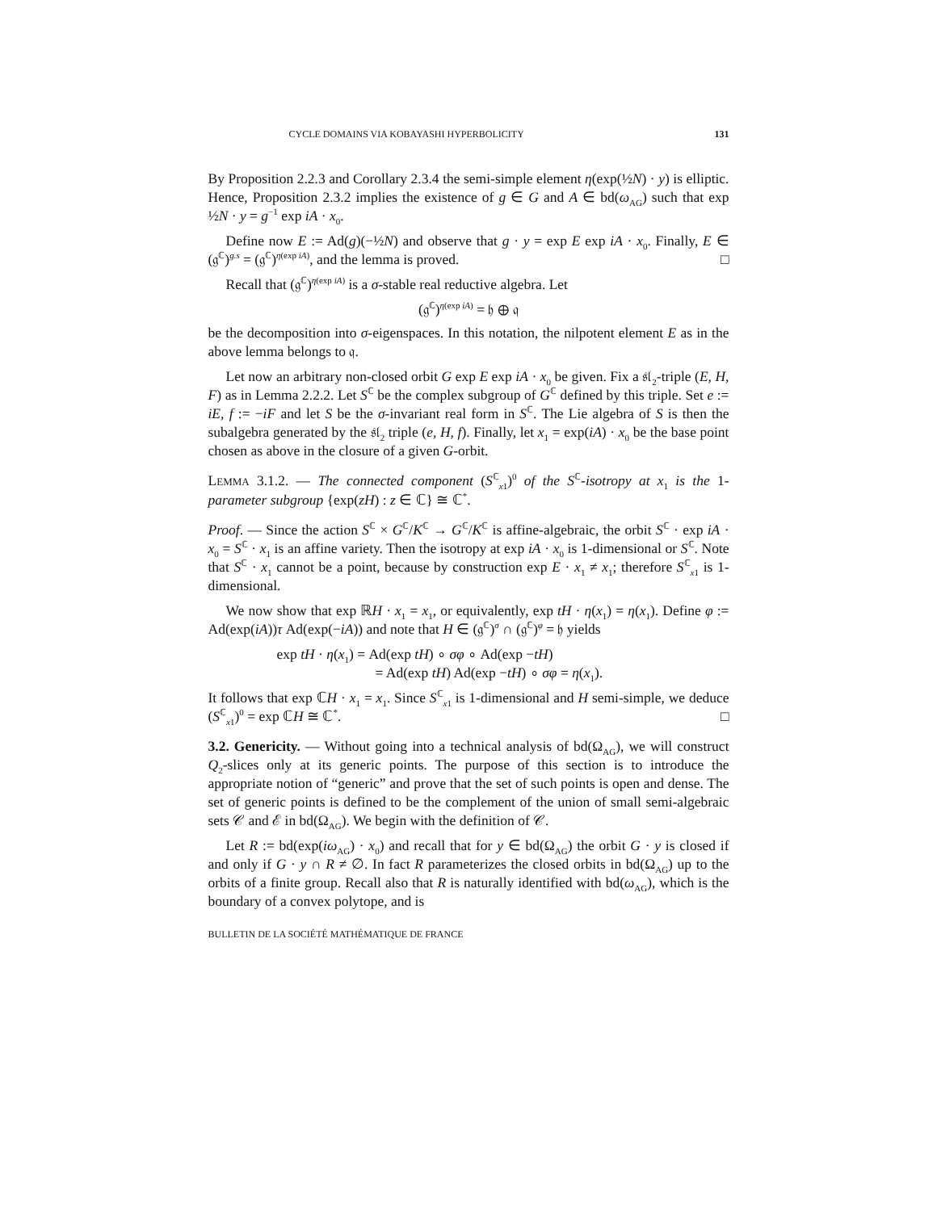CYCLE DOMAINS VIA KOBAYASHI HYPERBOLICITY 131
By Proposition 2.2.3 and Corollary 2.3.4 the semi-simple element η(exp(½N) · y) is elliptic. Hence, Proposition 2.3.2 implies the existence of g ∈ G and A ∈ bd(ω<sub>AG</sub>) such that exp ½N · y = g<sup>−1</sup> exp iA · x<sub>0</sub>.
Define now E := Ad(g)(−½N) and observe that g · y = exp E exp iA · x<sub>0</sub>. Finally, E ∈ (𝔤<sup>ℂ</sup>)<sup>g.s</sup> = (𝔤<sup>ℂ</sup>)<sup>η(exp iA)</sup>, and the lemma is proved. □
Recall that (𝔤<sup>ℂ</sup>)<sup>η(exp iA)</sup> is a σ-stable real reductive algebra. Let
(𝔤<sup>ℂ</sup>)<sup>η(exp iA)</sup> = 𝔥 ⊕ 𝔮
be the decomposition into σ-eigenspaces. In this notation, the nilpotent element E as in the above lemma belongs to 𝔮.
Let now an arbitrary non-closed orbit G exp E exp iA · x<sub>0</sub> be given. Fix a 𝔰𝔩<sub>2</sub>-triple (E, H, F) as in Lemma 2.2.2. Let S<sup>ℂ</sup> be the complex subgroup of G<sup>ℂ</sup> defined by this triple. Set e := iE, f := −iF and let S be the σ-invariant real form in S<sup>ℂ</sup>. The Lie algebra of S is then the subalgebra generated by the 𝔰𝔩<sub>2</sub> triple (e, H, f). Finally, let x<sub>1</sub> = exp(iA) · x<sub>0</sub> be the base point chosen as above in the closure of a given G-orbit.
LEMMA 3.1.2. — The connected component (S<sup>ℂ</sup><sub>x1</sub>)<sup>0</sup> of the S<sup>ℂ</sup>-isotropy at x<sub>1</sub> is the 1-parameter subgroup {exp(zH) : z ∈ ℂ} ≅ ℂ<sup>*</sup>.
Proof. — Since the action S<sup>ℂ</sup> × G<sup>ℂ</sup>/K<sup>ℂ</sup> → G<sup>ℂ</sup>/K<sup>ℂ</sup> is affine-algebraic, the orbit S<sup>ℂ</sup> · exp iA · x<sub>0</sub> = S<sup>ℂ</sup> · x<sub>1</sub> is an affine variety. Then the isotropy at exp iA · x<sub>0</sub> is 1-dimensional or S<sup>ℂ</sup>. Note that S<sup>ℂ</sup> · x<sub>1</sub> cannot be a point, because by construction exp E · x<sub>1</sub> ≠ x<sub>1</sub>; therefore S<sup>ℂ</sup><sub>x1</sub> is 1-dimensional.
We now show that exp ℝH · x<sub>1</sub> = x<sub>1</sub>, or equivalently, exp tH · η(x<sub>1</sub>) = η(x<sub>1</sub>). Define φ := Ad(exp(iA))τ Ad(exp(−iA)) and note that H ∈ (𝔤<sup>ℂ</sup>)<sup>σ</sup> ∩ (𝔤<sup>ℂ</sup>)<sup>φ</sup> = 𝔥 yields
exp tH · η(x<sub>1</sub>) = Ad(exp tH) ∘ σφ ∘ Ad(exp −tH)
= Ad(exp tH) Ad(exp −tH) ∘ σφ = η(x<sub>1</sub>).
It follows that exp ℂH · x<sub>1</sub> = x<sub>1</sub>. Since S<sup>ℂ</sup><sub>x1</sub> is 1-dimensional and H semi-simple, we deduce (S<sup>ℂ</sup><sub>x1</sub>)<sup>0</sup> = exp ℂH ≅ ℂ<sup>*</sup>. □
3.2. Genericity. — Without going into a technical analysis of bd(Ω<sub>AG</sub>), we will construct Q<sub>2</sub>-slices only at its generic points. The purpose of this section is to introduce the appropriate notion of “generic” and prove that the set of such points is open and dense. The set of generic points is defined to be the complement of the union of small semi-algebraic sets 𝒞 and ℰ in bd(Ω<sub>AG</sub>). We begin with the definition of 𝒞.
Let R := bd(exp(iω<sub>AG</sub>) · x<sub>0</sub>) and recall that for y ∈ bd(Ω<sub>AG</sub>) the orbit G · y is closed if and only if G · y ∩ R ≠ ∅. In fact R parameterizes the closed orbits in bd(Ω<sub>AG</sub>) up to the orbits of a finite group. Recall also that R is naturally identified with bd(ω<sub>AG</sub>), which is the boundary of a convex polytope, and is
BULLETIN DE LA SOCIÉTÉ MATHÉMATIQUE DE FRANCE